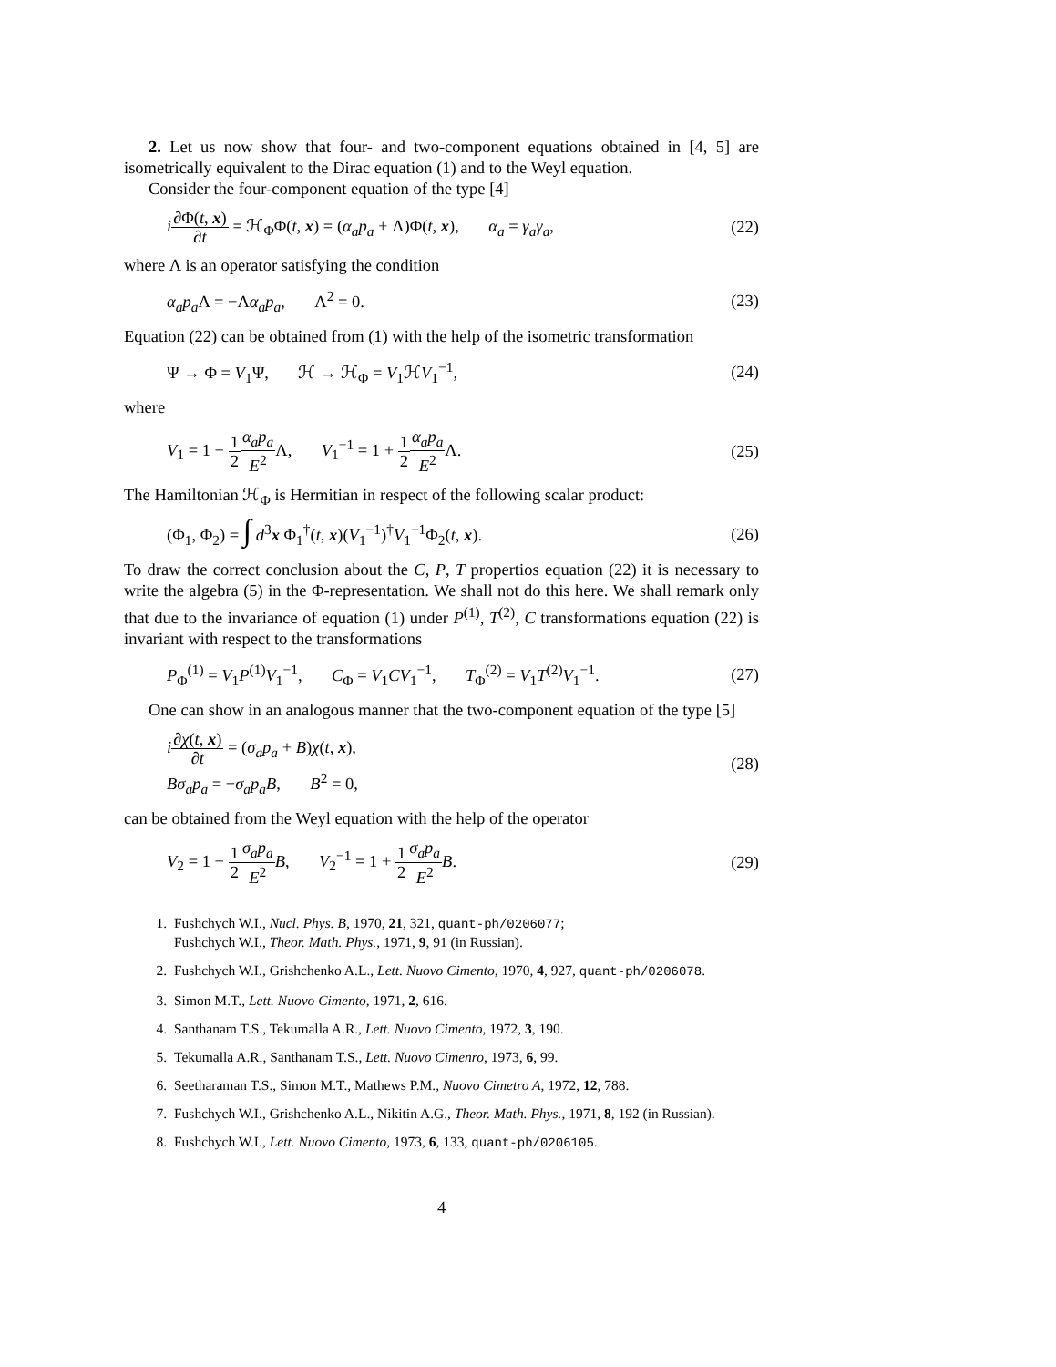2. Let us now show that four- and two-component equations obtained in [4, 5] are isometrically equivalent to the Dirac equation (1) and to the Weyl equation.
Consider the four-component equation of the type [4]
i∂Φ(t, x) ∂t = ℋ<sub>Φ</sub>Φ(t, x) = (α<sub>a</sub>p<sub>a</sub> + Λ)Φ(t, x), α<sub>a</sub> = γ<sub>a</sub>γ<sub>a</sub>, (22)
where Λ is an operator satisfying the condition
α<sub>a</sub>p<sub>a</sub> Λ = −Λα<sub>a</sub>p<sub>a</sub>, Λ<sup>2</sup> = 0. (23)
Equation (22) can be obtained from (1) with the help of the isometric transformation
Ψ → Φ = V<sub>1</sub>Ψ, ℋ → ℋ<sub>Φ</sub> = V<sub>1</sub>ℋV<sub>1</sub><sup>−1</sup>, (24)
where
V<sub>1</sub> = 1 − 1 2 α<sub>a</sub>p<sub>a</sub> E<sup>2</sup> Λ, V<sub>1</sub><sup>−1</sup> = 1 + 1 2 α<sub>a</sub>p<sub>a</sub> E<sup>2</sup> Λ. (25)
The Hamiltonian ℋ<sub>Φ</sub> is Hermitian in respect of the following scalar product:
(Φ<sub>1</sub>, Φ<sub>2</sub>) = ∫ d<sup>3</sup>x Φ<sub>1</sub><sup>†</sup>(t, x)(V<sub>1</sub><sup>−1</sup>)<sup>†</sup>V<sub>1</sub><sup>−1</sup>Φ<sub>2</sub>(t, x). (26)
To draw the correct conclusion about the C, P, T propertios equation (22) it is necessary to write the algebra (5) in the Φ-representation. We shall not do this here. We shall remark only that due to the invariance of equation (1) under P<sup>(1)</sup>, T<sup>(2)</sup>, C transformations equation (22) is invariant with respect to the transformations
P<sub>Φ</sub><sup>(1)</sup> = V<sub>1</sub>P<sup>(1)</sup>V<sub>1</sub><sup>−1</sup>, C<sub>Φ</sub> = V<sub>1</sub>CV<sub>1</sub><sup>−1</sup>, T<sub>Φ</sub><sup>(2)</sup> = V<sub>1</sub>T<sup>(2)</sup>V<sub>1</sub><sup>−1</sup>. (27)
One can show in an analogous manner that the two-component equation of the type [5]
i∂χ(t, x) ∂t = (σ<sub>a</sub>p<sub>a</sub> + B)χ(t, x),
Bσ<sub>a</sub>p<sub>a</sub> = −σ<sub>a</sub>p<sub>a</sub>B, B<sup>2</sup> = 0, (28)
can be obtained from the Weyl equation with the help of the operator
V<sub>2</sub> = 1 − 1 2 σ<sub>a</sub>p<sub>a</sub> E<sup>2</sup> B, V<sub>2</sub><sup>−1</sup> = 1 + 1 2 σ<sub>a</sub>p<sub>a</sub> E<sup>2</sup> B. (29)
1. Fushchych W.I., Nucl. Phys. B, 1970, 21, 321, quant-ph/0206077;
Fushchych W.I., Theor. Math. Phys., 1971, 9, 91 (in Russian).
2. Fushchych W.I., Grishchenko A.L., Lett. Nuovo Cimento, 1970, 4, 927, quant-ph/0206078.
3. Simon M.T., Lett. Nuovo Cimento, 1971, 2, 616.
4. Santhanam T.S., Tekumalla A.R., Lett. Nuovo Cimento, 1972, 3, 190.
5. Tekumalla A.R., Santhanam T.S., Lett. Nuovo Cimenro, 1973, 6, 99.
6. Seetharaman T.S., Simon M.T., Mathews P.M., Nuovo Cimetro A, 1972, 12, 788.
7. Fushchych W.I., Grishchenko A.L., Nikitin A.G., Theor. Math. Phys., 1971, 8, 192 (in Russian).
8. Fushchych W.I., Lett. Nuovo Cimento, 1973, 6, 133, quant-ph/0206105.
4